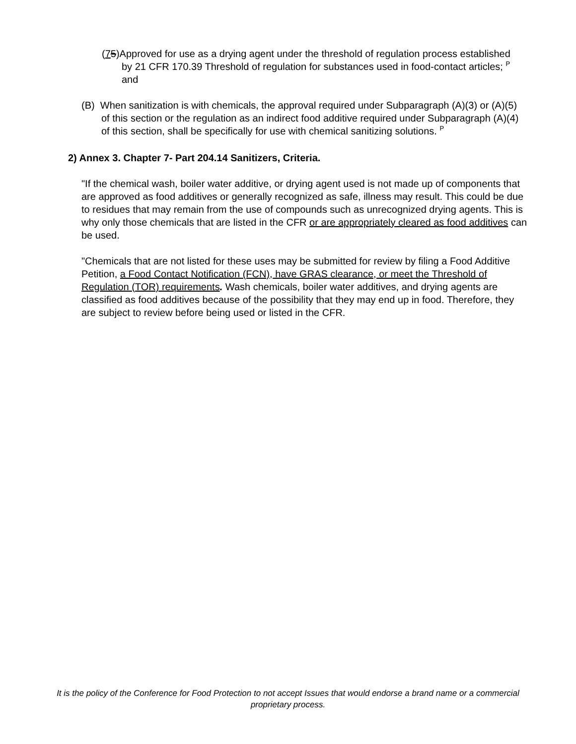(75)Approved for use as a drying agent under the threshold of regulation process established by 21 CFR 170.39 Threshold of regulation for substances used in food-contact articles; <sup>P</sup> and
(B) When sanitization is with chemicals, the approval required under Subparagraph (A)(3) or (A)(5) of this section or the regulation as an indirect food additive required under Subparagraph (A)(4) of this section, shall be specifically for use with chemical sanitizing solutions. <sup>P</sup>
2) Annex 3. Chapter 7- Part 204.14 Sanitizers, Criteria.
"If the chemical wash, boiler water additive, or drying agent used is not made up of components that are approved as food additives or generally recognized as safe, illness may result. This could be due to residues that may remain from the use of compounds such as unrecognized drying agents. This is why only those chemicals that are listed in the CFR or are appropriately cleared as food additives can be used.
"Chemicals that are not listed for these uses may be submitted for review by filing a Food Additive Petition, a Food Contact Notification (FCN), have GRAS clearance, or meet the Threshold of Regulation (TOR) requirements. Wash chemicals, boiler water additives, and drying agents are classified as food additives because of the possibility that they may end up in food. Therefore, they are subject to review before being used or listed in the CFR.
It is the policy of the Conference for Food Protection to not accept Issues that would endorse a brand name or a commercial proprietary process.